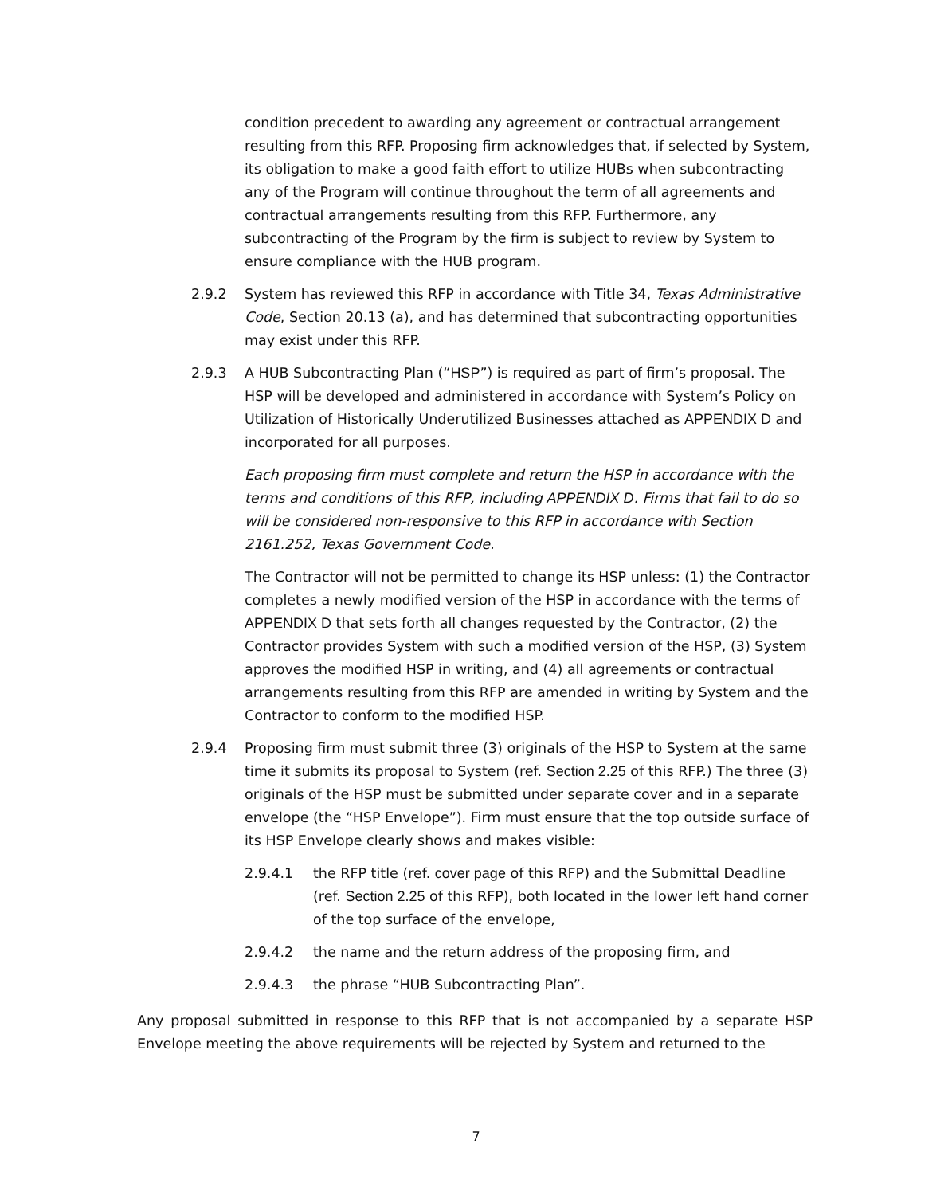condition precedent to awarding any agreement or contractual arrangement resulting from this RFP. Proposing firm acknowledges that, if selected by System, its obligation to make a good faith effort to utilize HUBs when subcontracting any of the Program will continue throughout the term of all agreements and contractual arrangements resulting from this RFP. Furthermore, any subcontracting of the Program by the firm is subject to review by System to ensure compliance with the HUB program.
2.9.2 System has reviewed this RFP in accordance with Title 34, Texas Administrative Code, Section 20.13 (a), and has determined that subcontracting opportunities may exist under this RFP.
2.9.3 A HUB Subcontracting Plan (“HSP”) is required as part of firm’s proposal. The HSP will be developed and administered in accordance with System’s Policy on Utilization of Historically Underutilized Businesses attached as APPENDIX D and incorporated for all purposes.
Each proposing firm must complete and return the HSP in accordance with the terms and conditions of this RFP, including APPENDIX D. Firms that fail to do so will be considered non-responsive to this RFP in accordance with Section 2161.252, Texas Government Code.
The Contractor will not be permitted to change its HSP unless: (1) the Contractor completes a newly modified version of the HSP in accordance with the terms of APPENDIX D that sets forth all changes requested by the Contractor, (2) the Contractor provides System with such a modified version of the HSP, (3) System approves the modified HSP in writing, and (4) all agreements or contractual arrangements resulting from this RFP are amended in writing by System and the Contractor to conform to the modified HSP.
2.9.4 Proposing firm must submit three (3) originals of the HSP to System at the same time it submits its proposal to System (ref. Section 2.25 of this RFP.) The three (3) originals of the HSP must be submitted under separate cover and in a separate envelope (the “HSP Envelope”). Firm must ensure that the top outside surface of its HSP Envelope clearly shows and makes visible:
2.9.4.1 the RFP title (ref. cover page of this RFP) and the Submittal Deadline (ref. Section 2.25 of this RFP), both located in the lower left hand corner of the top surface of the envelope,
2.9.4.2 the name and the return address of the proposing firm, and
2.9.4.3 the phrase “HUB Subcontracting Plan”.
Any proposal submitted in response to this RFP that is not accompanied by a separate HSP Envelope meeting the above requirements will be rejected by System and returned to the
7